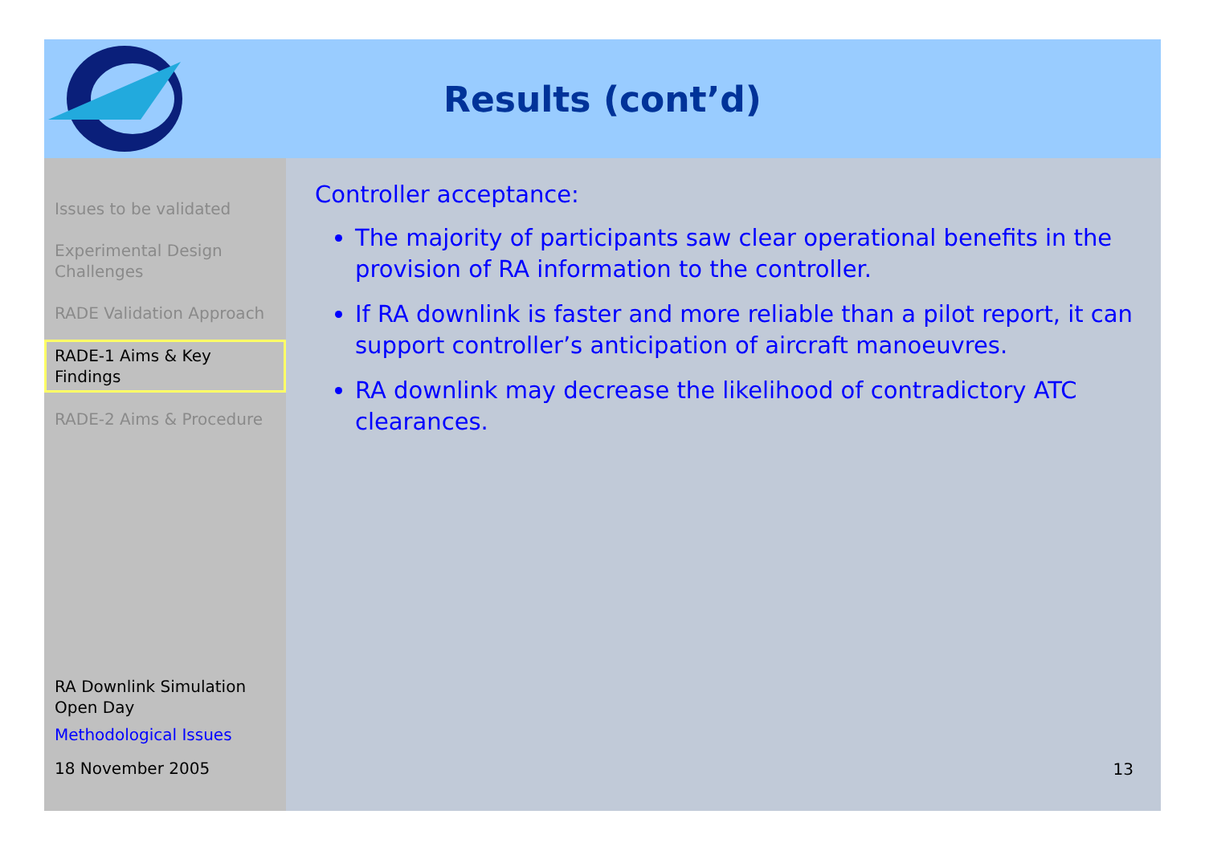Results (cont’d)
Issues to be validated
Experimental Design Challenges
RADE Validation Approach
RADE-1 Aims & Key Findings
RADE-2 Aims & Procedure
RA Downlink Simulation Open Day
Methodological Issues
18 November 2005
Controller acceptance:
The majority of participants saw clear operational benefits in the provision of RA information to the controller.
If RA downlink is faster and more reliable than a pilot report, it can support controller’s anticipation of aircraft manoeuvres.
RA downlink may decrease the likelihood of contradictory ATC clearances.
13